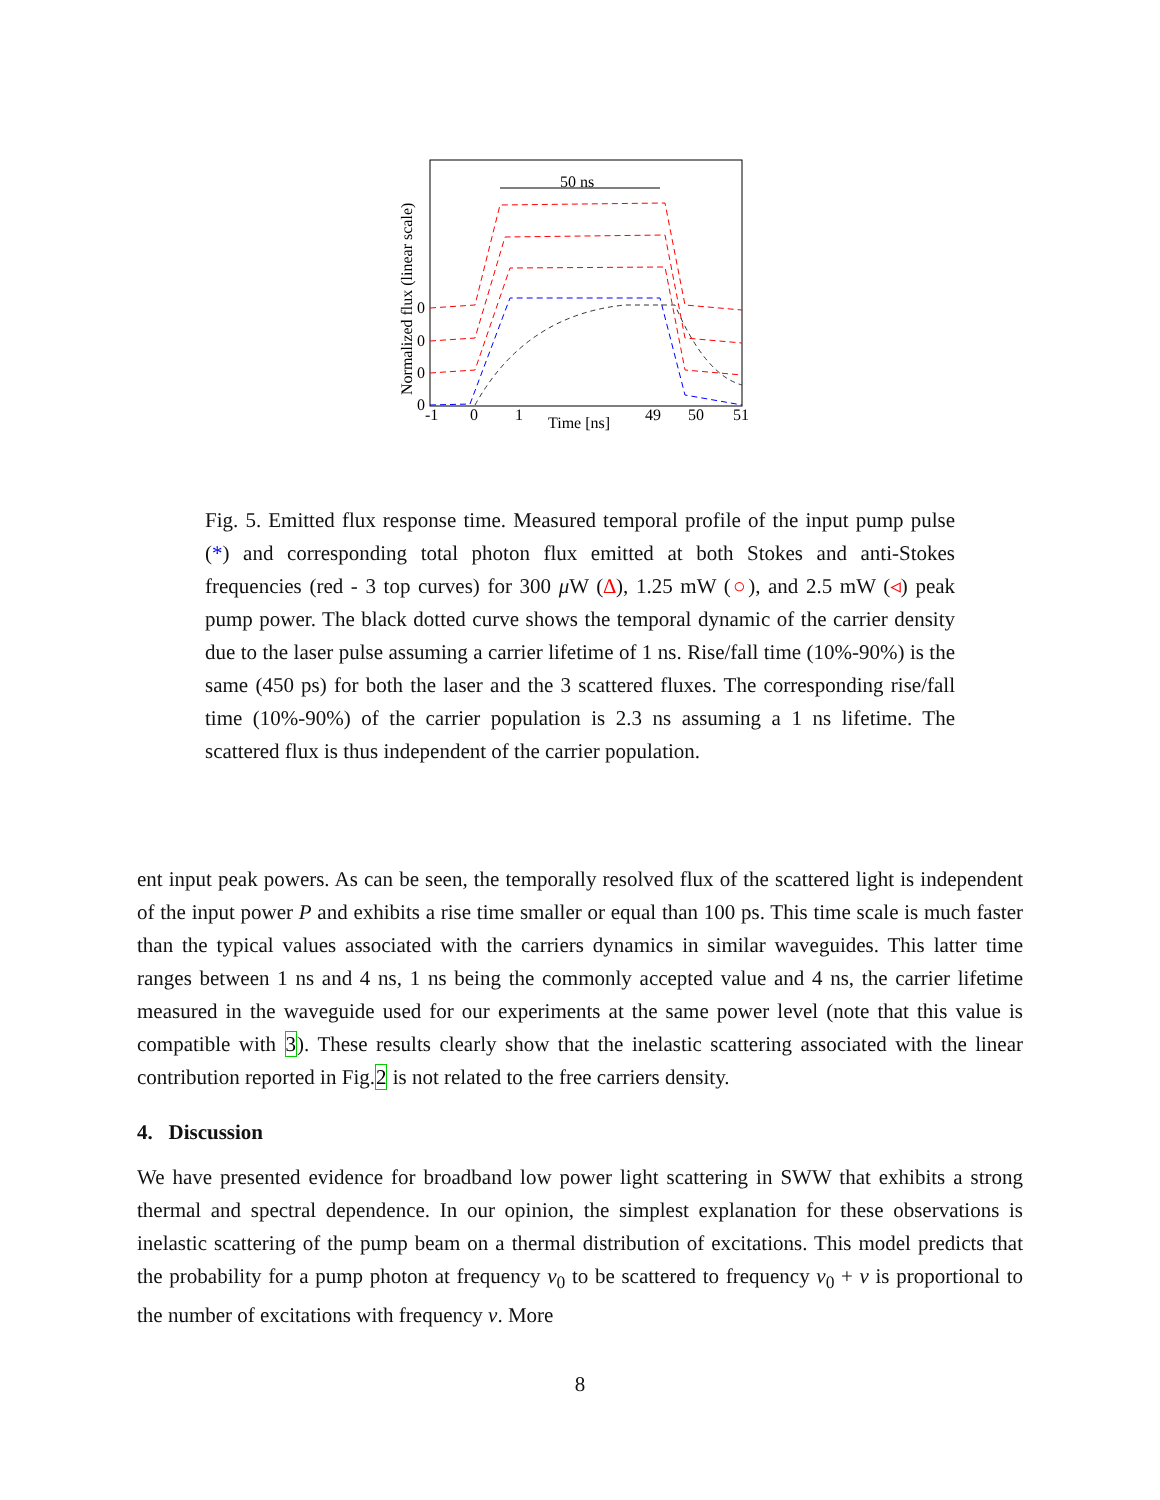Normalized flux (linear scale)
50 ns
0
0
0
0
-1
0
1
49
50
51
Time [ns]
Fig. 5. Emitted flux response time. Measured temporal profile of the input pump pulse (*) and corresponding total photon flux emitted at both Stokes and anti-Stokes frequencies (red - 3 top curves) for 300 μ W (∆), 1.25 mW (○), and 2.5 mW (◃) peak pump power. The black dotted curve shows the temporal dynamic of the carrier density due to the laser pulse assuming a carrier lifetime of 1 ns. Rise/fall time (10%-90%) is the same (450 ps) for both the laser and the 3 scattered fluxes. The corresponding rise/fall time (10%-90%) of the carrier population is 2.3 ns assuming a 1 ns lifetime. The scattered flux is thus independent of the carrier population.
ent input peak powers. As can be seen, the temporally resolved flux of the scattered light is independent of the input power P and exhibits a rise time smaller or equal than 100 ps. This time scale is much faster than the typical values associated with the carriers dynamics in similar waveguides. This latter time ranges between 1 ns and 4 ns, 1 ns being the commonly accepted value and 4 ns, the carrier lifetime measured in the waveguide used for our experiments at the same power level (note that this value is compatible with 3). These results clearly show that the inelastic scattering associated with the linear contribution reported in Fig.2 is not related to the free carriers density.
4. Discussion
We have presented evidence for broadband low power light scattering in SWW that exhibits a strong thermal and spectral dependence. In our opinion, the simplest explanation for these observations is inelastic scattering of the pump beam on a thermal distribution of excitations. This model predicts that the probability for a pump photon at frequency ν<sub>0</sub> to be scattered to frequency ν<sub>0</sub> + ν is proportional to the number of excitations with frequency ν. More
8